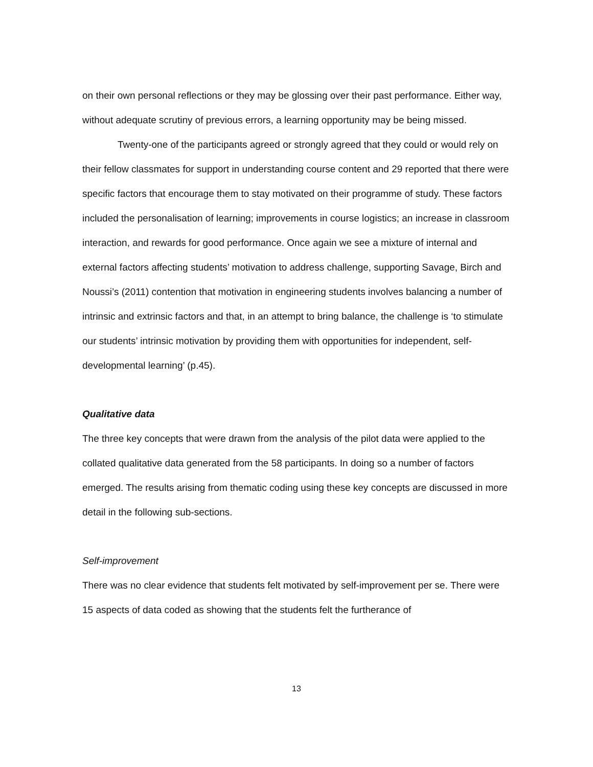on their own personal reflections or they may be glossing over their past performance. Either way, without adequate scrutiny of previous errors, a learning opportunity may be being missed.
Twenty-one of the participants agreed or strongly agreed that they could or would rely on their fellow classmates for support in understanding course content and 29 reported that there were specific factors that encourage them to stay motivated on their programme of study. These factors included the personalisation of learning; improvements in course logistics; an increase in classroom interaction, and rewards for good performance. Once again we see a mixture of internal and external factors affecting students’ motivation to address challenge, supporting Savage, Birch and Noussi’s (2011) contention that motivation in engineering students involves balancing a number of intrinsic and extrinsic factors and that, in an attempt to bring balance, the challenge is ‘to stimulate our students’ intrinsic motivation by providing them with opportunities for independent, self-developmental learning’ (p.45).
Qualitative data
The three key concepts that were drawn from the analysis of the pilot data were applied to the collated qualitative data generated from the 58 participants. In doing so a number of factors emerged. The results arising from thematic coding using these key concepts are discussed in more detail in the following sub-sections.
Self-improvement
There was no clear evidence that students felt motivated by self-improvement per se. There were 15 aspects of data coded as showing that the students felt the furtherance of
13